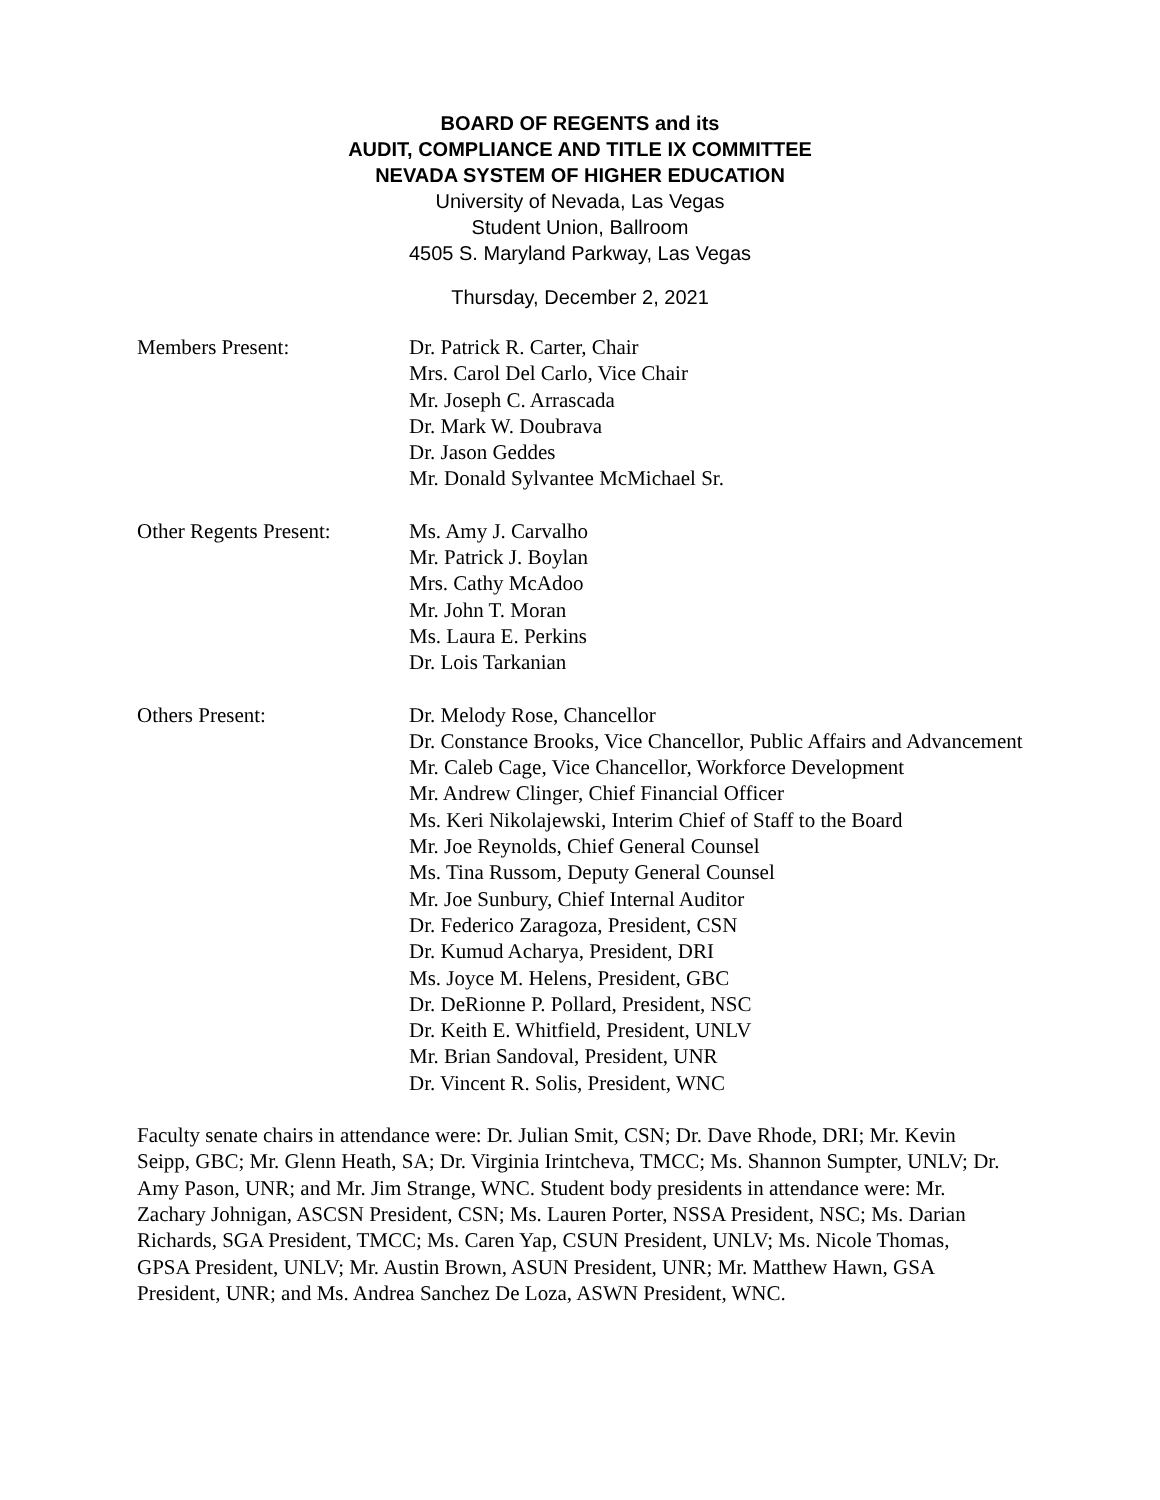BOARD OF REGENTS and its
AUDIT, COMPLIANCE AND TITLE IX COMMITTEE
NEVADA SYSTEM OF HIGHER EDUCATION
University of Nevada, Las Vegas
Student Union, Ballroom
4505 S. Maryland Parkway, Las Vegas
Thursday, December 2, 2021
Members Present: Dr. Patrick R. Carter, Chair
Mrs. Carol Del Carlo, Vice Chair
Mr. Joseph C. Arrascada
Dr. Mark W. Doubrava
Dr. Jason Geddes
Mr. Donald Sylvantee McMichael Sr.
Other Regents Present:
Ms. Amy J. Carvalho
Mr. Patrick J. Boylan
Mrs. Cathy McAdoo
Mr. John T. Moran
Ms. Laura E. Perkins
Dr. Lois Tarkanian
Others Present: Dr. Melody Rose, Chancellor
Dr. Constance Brooks, Vice Chancellor, Public Affairs and Advancement
Mr. Caleb Cage, Vice Chancellor, Workforce Development
Mr. Andrew Clinger, Chief Financial Officer
Ms. Keri Nikolajewski, Interim Chief of Staff to the Board
Mr. Joe Reynolds, Chief General Counsel
Ms. Tina Russom, Deputy General Counsel
Mr. Joe Sunbury, Chief Internal Auditor
Dr. Federico Zaragoza, President, CSN
Dr. Kumud Acharya, President, DRI
Ms. Joyce M. Helens, President, GBC
Dr. DeRionne P. Pollard, President, NSC
Dr. Keith E. Whitfield, President, UNLV
Mr. Brian Sandoval, President, UNR
Dr. Vincent R. Solis, President, WNC
Faculty senate chairs in attendance were: Dr. Julian Smit, CSN; Dr. Dave Rhode, DRI; Mr. Kevin Seipp, GBC; Mr. Glenn Heath, SA; Dr. Virginia Irintcheva, TMCC; Ms. Shannon Sumpter, UNLV; Dr. Amy Pason, UNR; and Mr. Jim Strange, WNC. Student body presidents in attendance were: Mr. Zachary Johnigan, ASCSN President, CSN; Ms. Lauren Porter, NSSA President, NSC; Ms. Darian Richards, SGA President, TMCC; Ms. Caren Yap, CSUN President, UNLV; Ms. Nicole Thomas, GPSA President, UNLV; Mr. Austin Brown, ASUN President, UNR; Mr. Matthew Hawn, GSA President, UNR; and Ms. Andrea Sanchez De Loza, ASWN President, WNC.